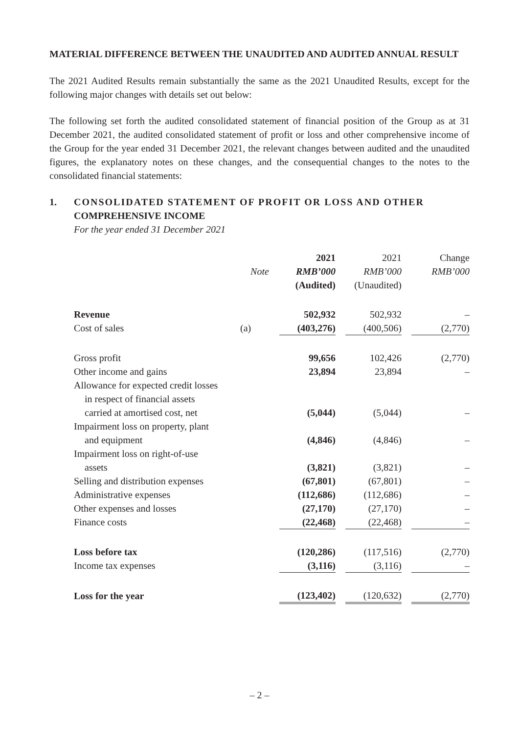MATERIAL DIFFERENCE BETWEEN THE UNAUDITED AND AUDITED ANNUAL RESULT
The 2021 Audited Results remain substantially the same as the 2021 Unaudited Results, except for the following major changes with details set out below:
The following set forth the audited consolidated statement of financial position of the Group as at 31 December 2021, the audited consolidated statement of profit or loss and other comprehensive income of the Group for the year ended 31 December 2021, the relevant changes between audited and the unaudited figures, the explanatory notes on these changes, and the consequential changes to the notes to the consolidated financial statements:
1. CONSOLIDATED STATEMENT OF PROFIT OR LOSS AND OTHER
COMPREHENSIVE INCOME
For the year ended 31 December 2021
| | | 2021 | | 2021 | | Change |
| --- | --- | --- | --- | --- | --- | --- |
| | Note | RMB’000 | | RMB’000 | | RMB’000 |
| | | (Audited) | | (Unaudited) | | |
| Revenue | | 502,932 | | 502,932 | | – |
| Cost of sales | (a) | (403,276) | | (400,506) | | (2,770) |
| Gross profit | | 99,656 | | 102,426 | | (2,770) |
| Other income and gains | | 23,894 | | 23,894 | | – |
| Allowance for expected credit losses | | | | | | |
| in respect of financial assets | | | | | | |
| carried at amortised cost, net | | (5,044) | | (5,044) | | – |
| Impairment loss on property, plant | | | | | | |
| and equipment | | (4,846) | | (4,846) | | – |
| Impairment loss on right-of-use | | | | | | |
| assets | | (3,821) | | (3,821) | | – |
| Selling and distribution expenses | | (67,801) | | (67,801) | | – |
| Administrative expenses | | (112,686) | | (112,686) | | – |
| Other expenses and losses | | (27,170) | | (27,170) | | – |
| Finance costs | | (22,468) | | (22,468) | | – |
| Loss before tax | | (120,286) | | (117,516) | | (2,770) |
| Income tax expenses | | (3,116) | | (3,116) | | – |
| Loss for the year | | (123,402) | | (120,632) | | (2,770) |
– 2 –